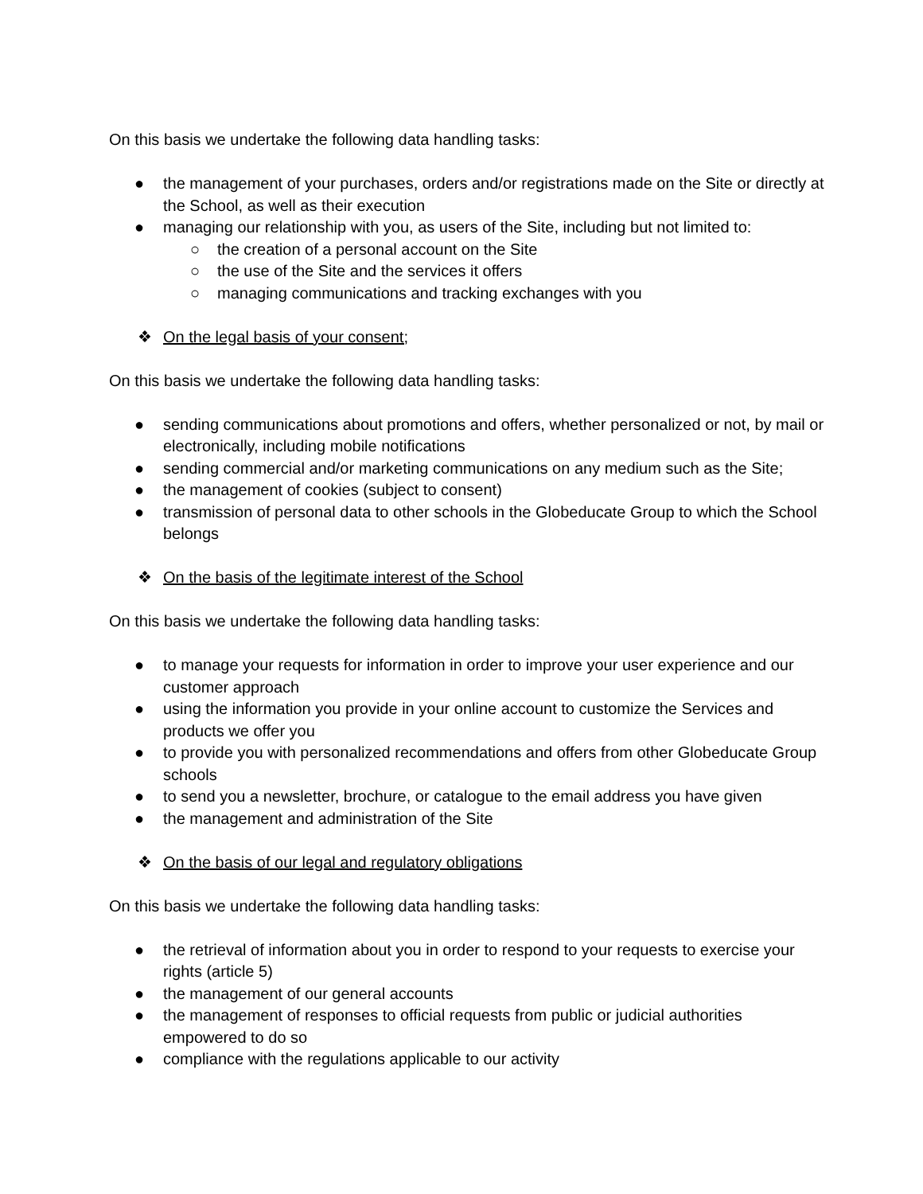On this basis we undertake the following data handling tasks:
● the management of your purchases, orders and/or registrations made on the Site or directly at the School, as well as their execution
● managing our relationship with you, as users of the Site, including but not limited to:
○ the creation of a personal account on the Site
○ the use of the Site and the services it offers
○ managing communications and tracking exchanges with you
❖ On the legal basis of your consent;
On this basis we undertake the following data handling tasks:
● sending communications about promotions and offers, whether personalized or not, by mail or electronically, including mobile notifications
● sending commercial and/or marketing communications on any medium such as the Site;
● the management of cookies (subject to consent)
● transmission of personal data to other schools in the Globeducate Group to which the School belongs
❖ On the basis of the legitimate interest of the School
On this basis we undertake the following data handling tasks:
● to manage your requests for information in order to improve your user experience and our customer approach
● using the information you provide in your online account to customize the Services and products we offer you
● to provide you with personalized recommendations and offers from other Globeducate Group schools
● to send you a newsletter, brochure, or catalogue to the email address you have given
● the management and administration of the Site
❖ On the basis of our legal and regulatory obligations
On this basis we undertake the following data handling tasks:
● the retrieval of information about you in order to respond to your requests to exercise your rights (article 5)
● the management of our general accounts
● the management of responses to official requests from public or judicial authorities empowered to do so
● compliance with the regulations applicable to our activity